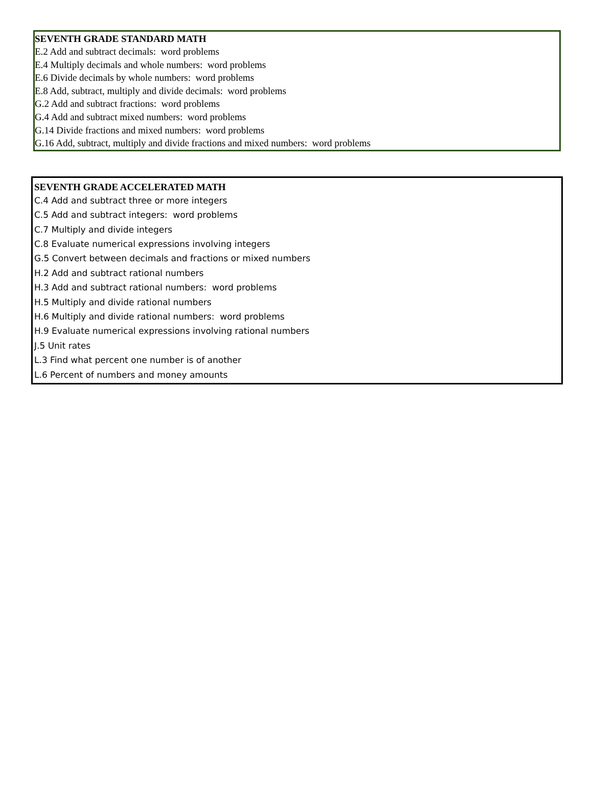SEVENTH GRADE STANDARD MATH
E.2 Add and subtract decimals: word problems
E.4 Multiply decimals and whole numbers: word problems
E.6 Divide decimals by whole numbers: word problems
E.8 Add, subtract, multiply and divide decimals: word problems
G.2 Add and subtract fractions: word problems
G.4 Add and subtract mixed numbers: word problems
G.14 Divide fractions and mixed numbers: word problems
G.16 Add, subtract, multiply and divide fractions and mixed numbers: word problems
SEVENTH GRADE ACCELERATED MATH
C.4 Add and subtract three or more integers
C.5 Add and subtract integers: word problems
C.7 Multiply and divide integers
C.8 Evaluate numerical expressions involving integers
G.5 Convert between decimals and fractions or mixed numbers
H.2 Add and subtract rational numbers
H.3 Add and subtract rational numbers: word problems
H.5 Multiply and divide rational numbers
H.6 Multiply and divide rational numbers: word problems
H.9 Evaluate numerical expressions involving rational numbers
J.5 Unit rates
L.3 Find what percent one number is of another
L.6 Percent of numbers and money amounts